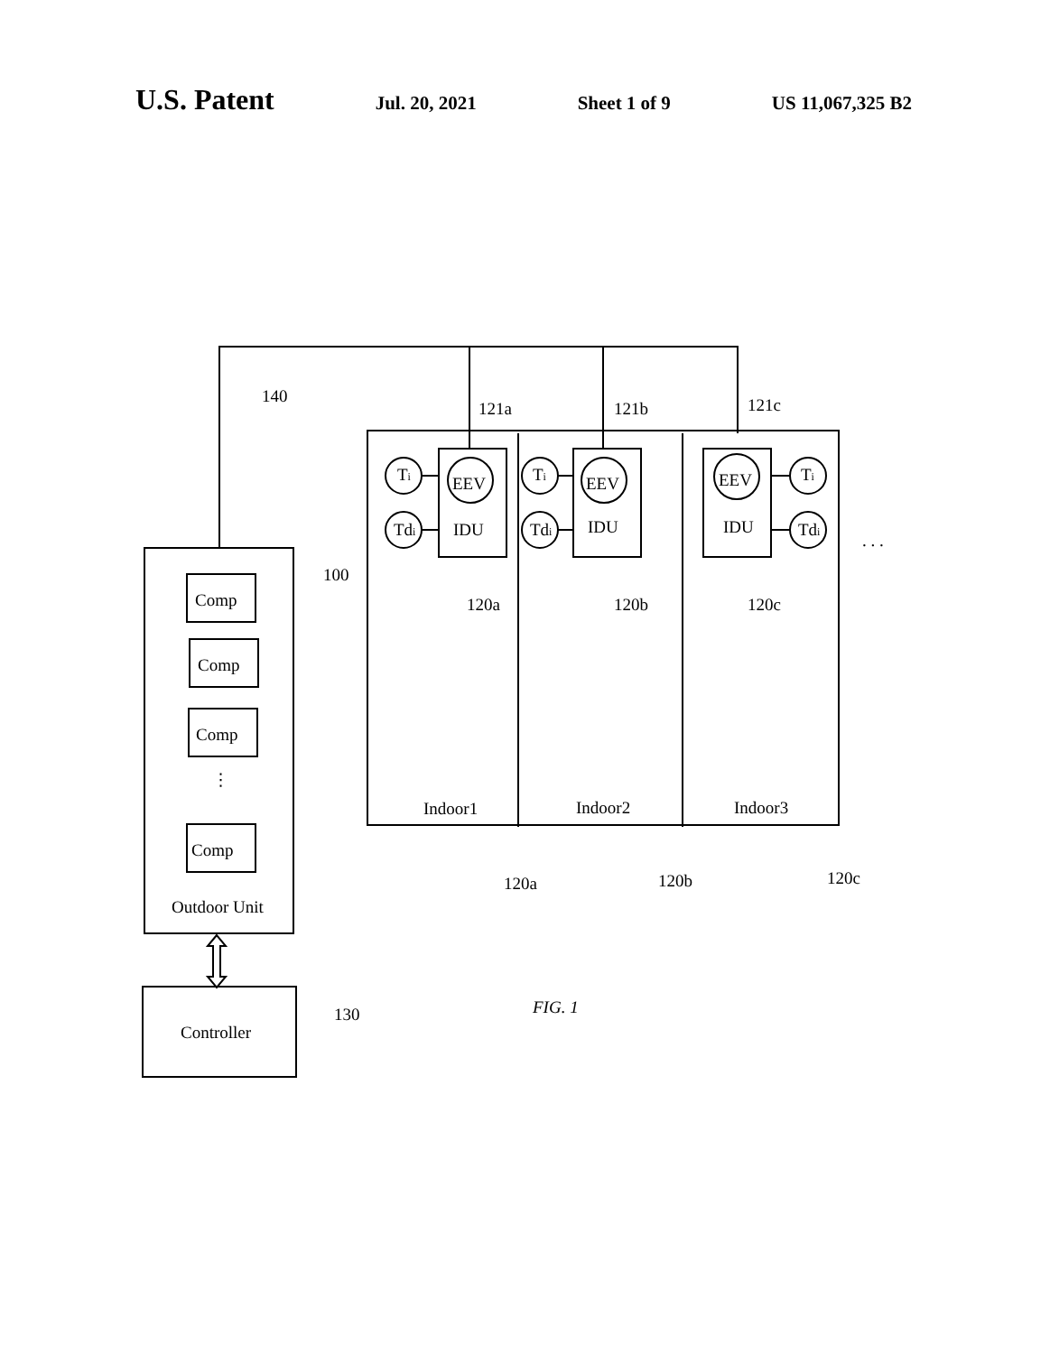U.S. Patent Jul. 20, 2021 Sheet 1 of 9 US 11,067,325 B2
Comp
Comp
Comp
Comp
Outdoor Unit
Controller
EEV
EEV
EEV
IDU
IDU
IDU
Ti
Ti
Ti
Tdi
Tdi
Tdi
Indoor1
Indoor2
Indoor3
140
100
130
121a
121b
121c
120a
120b
120c
120a
120b
120c
. . .
⋮
FIG. 1